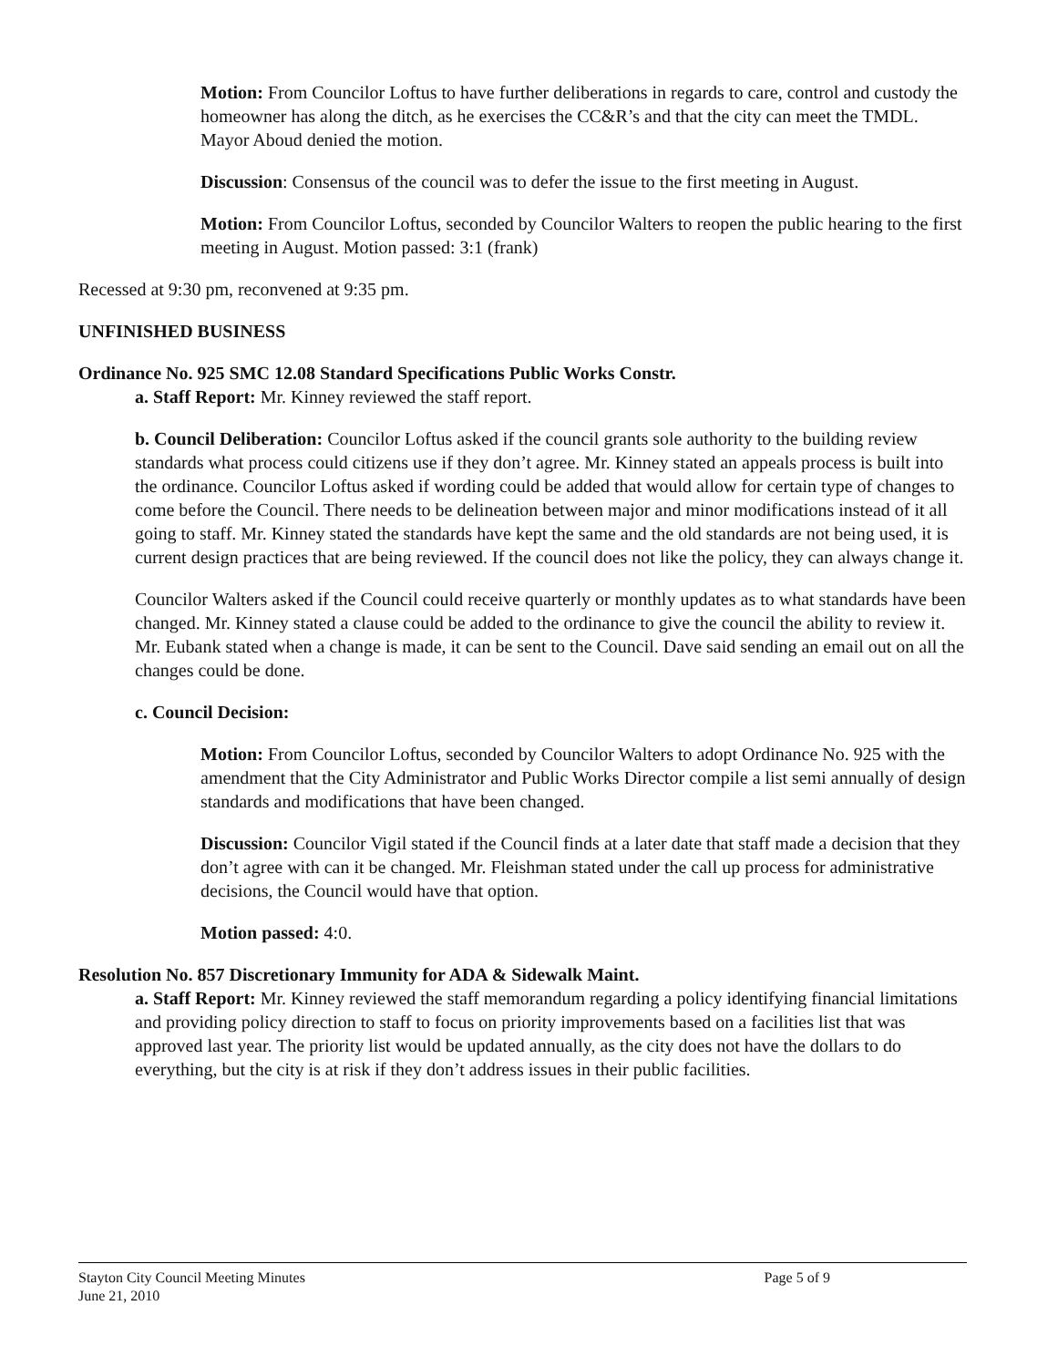Motion: From Councilor Loftus to have further deliberations in regards to care, control and custody the homeowner has along the ditch, as he exercises the CC&R’s and that the city can meet the TMDL. Mayor Aboud denied the motion.
Discussion: Consensus of the council was to defer the issue to the first meeting in August.
Motion: From Councilor Loftus, seconded by Councilor Walters to reopen the public hearing to the first meeting in August. Motion passed: 3:1 (frank)
Recessed at 9:30 pm, reconvened at 9:35 pm.
UNFINISHED BUSINESS
Ordinance No. 925 SMC 12.08 Standard Specifications Public Works Constr.
a. Staff Report: Mr. Kinney reviewed the staff report.
b. Council Deliberation: Councilor Loftus asked if the council grants sole authority to the building review standards what process could citizens use if they don’t agree. Mr. Kinney stated an appeals process is built into the ordinance. Councilor Loftus asked if wording could be added that would allow for certain type of changes to come before the Council. There needs to be delineation between major and minor modifications instead of it all going to staff. Mr. Kinney stated the standards have kept the same and the old standards are not being used, it is current design practices that are being reviewed. If the council does not like the policy, they can always change it.
Councilor Walters asked if the Council could receive quarterly or monthly updates as to what standards have been changed. Mr. Kinney stated a clause could be added to the ordinance to give the council the ability to review it. Mr. Eubank stated when a change is made, it can be sent to the Council. Dave said sending an email out on all the changes could be done.
c. Council Decision:
Motion: From Councilor Loftus, seconded by Councilor Walters to adopt Ordinance No. 925 with the amendment that the City Administrator and Public Works Director compile a list semi annually of design standards and modifications that have been changed.
Discussion: Councilor Vigil stated if the Council finds at a later date that staff made a decision that they don’t agree with can it be changed. Mr. Fleishman stated under the call up process for administrative decisions, the Council would have that option.
Motion passed: 4:0.
Resolution No. 857 Discretionary Immunity for ADA & Sidewalk Maint.
a. Staff Report: Mr. Kinney reviewed the staff memorandum regarding a policy identifying financial limitations and providing policy direction to staff to focus on priority improvements based on a facilities list that was approved last year. The priority list would be updated annually, as the city does not have the dollars to do everything, but the city is at risk if they don’t address issues in their public facilities.
Stayton City Council Meeting Minutes
June 21, 2010 Page 5 of 9